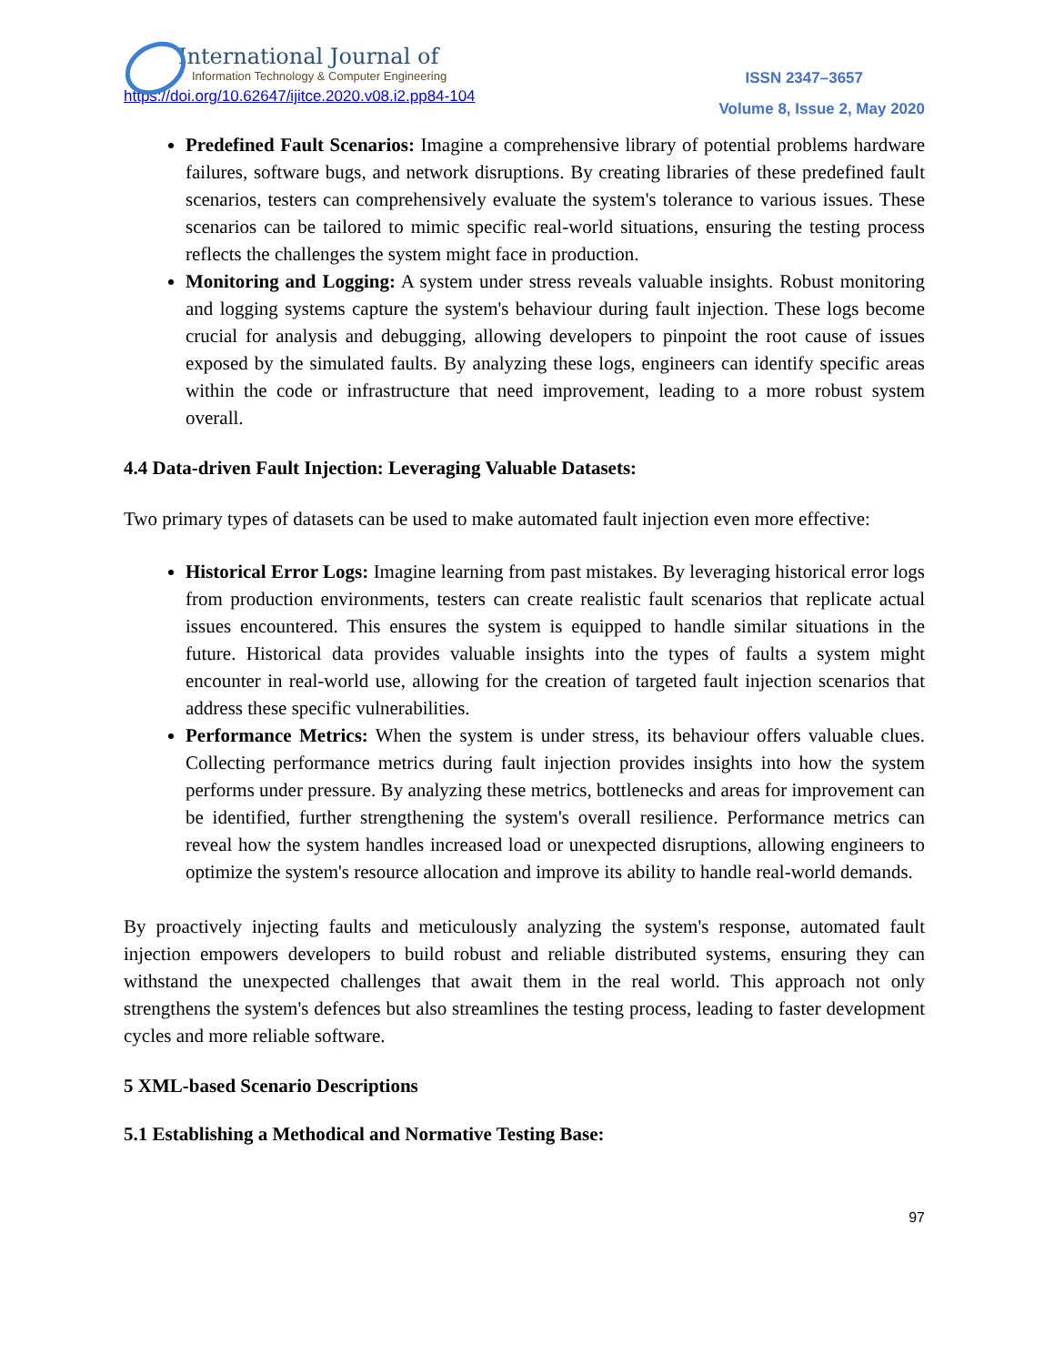International Journal of
Information Technology & Computer Engineering
ISSN 2347–3657
https://doi.org/10.62647/ijitce.2020.v08.i2.pp84-104
Volume 8, Issue 2, May 2020
Predefined Fault Scenarios: Imagine a comprehensive library of potential problems hardware failures, software bugs, and network disruptions. By creating libraries of these predefined fault scenarios, testers can comprehensively evaluate the system's tolerance to various issues. These scenarios can be tailored to mimic specific real-world situations, ensuring the testing process reflects the challenges the system might face in production.
Monitoring and Logging: A system under stress reveals valuable insights. Robust monitoring and logging systems capture the system's behaviour during fault injection. These logs become crucial for analysis and debugging, allowing developers to pinpoint the root cause of issues exposed by the simulated faults. By analyzing these logs, engineers can identify specific areas within the code or infrastructure that need improvement, leading to a more robust system overall.
4.4 Data-driven Fault Injection: Leveraging Valuable Datasets:
Two primary types of datasets can be used to make automated fault injection even more effective:
Historical Error Logs: Imagine learning from past mistakes. By leveraging historical error logs from production environments, testers can create realistic fault scenarios that replicate actual issues encountered. This ensures the system is equipped to handle similar situations in the future. Historical data provides valuable insights into the types of faults a system might encounter in real-world use, allowing for the creation of targeted fault injection scenarios that address these specific vulnerabilities.
Performance Metrics: When the system is under stress, its behaviour offers valuable clues. Collecting performance metrics during fault injection provides insights into how the system performs under pressure. By analyzing these metrics, bottlenecks and areas for improvement can be identified, further strengthening the system's overall resilience. Performance metrics can reveal how the system handles increased load or unexpected disruptions, allowing engineers to optimize the system's resource allocation and improve its ability to handle real-world demands.
By proactively injecting faults and meticulously analyzing the system's response, automated fault injection empowers developers to build robust and reliable distributed systems, ensuring they can withstand the unexpected challenges that await them in the real world. This approach not only strengthens the system's defences but also streamlines the testing process, leading to faster development cycles and more reliable software.
5 XML-based Scenario Descriptions
5.1 Establishing a Methodical and Normative Testing Base:
97